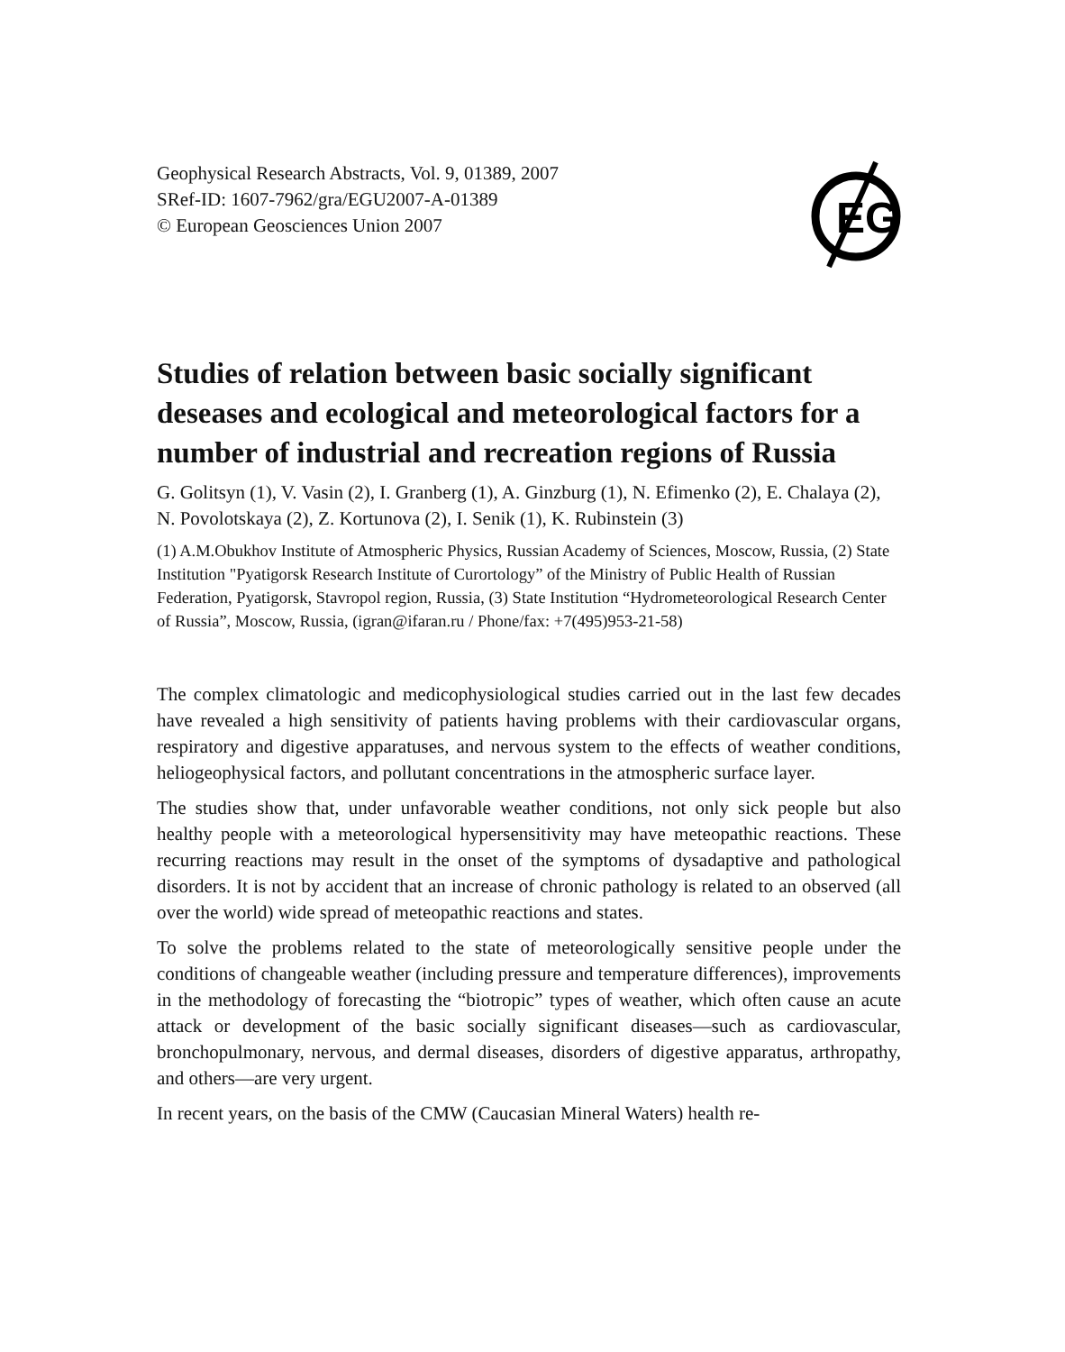Geophysical Research Abstracts, Vol. 9, 01389, 2007
SRef-ID: 1607-7962/gra/EGU2007-A-01389
© European Geosciences Union 2007
EG
Studies of relation between basic socially significant deseases and ecological and meteorological factors for a number of industrial and recreation regions of Russia
G. Golitsyn (1), V. Vasin (2), I. Granberg (1), A. Ginzburg (1), N. Efimenko (2), E. Chalaya (2), N. Povolotskaya (2), Z. Kortunova (2), I. Senik (1), K. Rubinstein (3)
(1) A.M.Obukhov Institute of Atmospheric Physics, Russian Academy of Sciences, Moscow, Russia, (2) State Institution "Pyatigorsk Research Institute of Curortology” of the Ministry of Public Health of Russian Federation, Pyatigorsk, Stavropol region, Russia, (3) State Institution “Hydrometeorological Research Center of Russia”, Moscow, Russia, (igran@ifaran.ru / Phone/fax: +7(495)953-21-58)
The complex climatologic and medicophysiological studies carried out in the last few decades have revealed a high sensitivity of patients having problems with their cardiovascular organs, respiratory and digestive apparatuses, and nervous system to the effects of weather conditions, heliogeophysical factors, and pollutant concentrations in the atmospheric surface layer.
The studies show that, under unfavorable weather conditions, not only sick people but also healthy people with a meteorological hypersensitivity may have meteopathic reactions. These recurring reactions may result in the onset of the symptoms of dysadaptive and pathological disorders. It is not by accident that an increase of chronic pathology is related to an observed (all over the world) wide spread of meteopathic reactions and states.
To solve the problems related to the state of meteorologically sensitive people under the conditions of changeable weather (including pressure and temperature differences), improvements in the methodology of forecasting the “biotropic” types of weather, which often cause an acute attack or development of the basic socially significant diseases—such as cardiovascular, bronchopulmonary, nervous, and dermal diseases, disorders of digestive apparatus, arthropathy, and others—are very urgent.
In recent years, on the basis of the CMW (Caucasian Mineral Waters) health re-